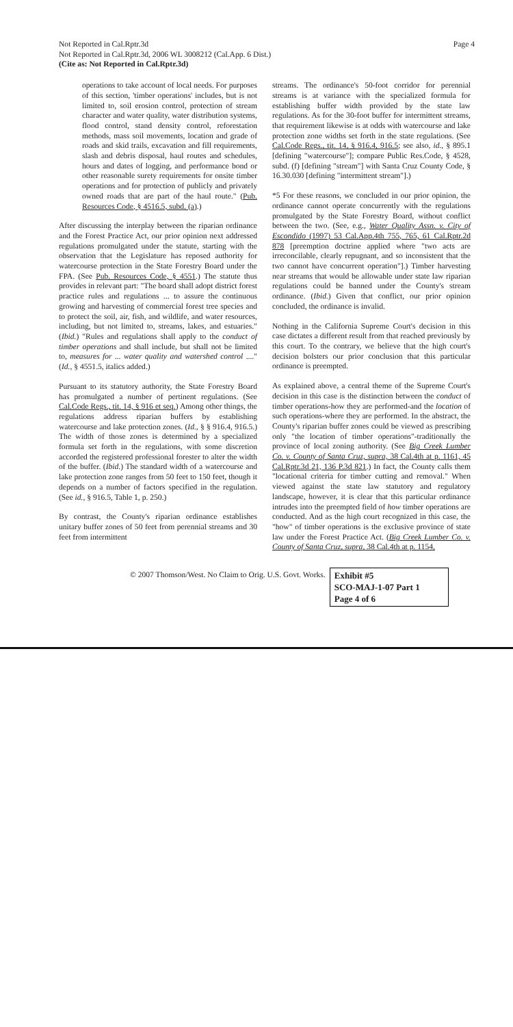Not Reported in Cal.Rptr.3d
Not Reported in Cal.Rptr.3d, 2006 WL 3008212 (Cal.App. 6 Dist.)
(Cite as: Not Reported in Cal.Rptr.3d)
Page 4
operations to take account of local needs. For purposes of this section, 'timber operations' includes, but is not limited to, soil erosion control, protection of stream character and water quality, water distribution systems, flood control, stand density control, reforestation methods, mass soil movements, location and grade of roads and skid trails, excavation and fill requirements, slash and debris disposal, haul routes and schedules, hours and dates of logging, and performance bond or other reasonable surety requirements for onsite timber operations and for protection of publicly and privately owned roads that are part of the haul route." (Pub. Resources Code, § 4516.5, subd. (a).)
After discussing the interplay between the riparian ordinance and the Forest Practice Act, our prior opinion next addressed regulations promulgated under the statute, starting with the observation that the Legislature has reposed authority for watercourse protection in the State Forestry Board under the FPA. (See Pub. Resources Code, § 4551.) The statute thus provides in relevant part: "The board shall adopt district forest practice rules and regulations ... to assure the continuous growing and harvesting of commercial forest tree species and to protect the soil, air, fish, and wildlife, and water resources, including, but not limited to, streams, lakes, and estuaries." (Ibid.) "Rules and regulations shall apply to the conduct of timber operations and shall include, but shall not be limited to, measures for ... water quality and watershed control ...." (Id., § 4551.5, italics added.)
Pursuant to its statutory authority, the State Forestry Board has promulgated a number of pertinent regulations. (See Cal.Code Regs., tit. 14, § 916 et seq.) Among other things, the regulations address riparian buffers by establishing watercourse and lake protection zones. (Id., § § 916.4, 916.5.) The width of those zones is determined by a specialized formula set forth in the regulations, with some discretion accorded the registered professional forester to alter the width of the buffer. (Ibid.) The standard width of a watercourse and lake protection zone ranges from 50 feet to 150 feet, though it depends on a number of factors specified in the regulation. (See id., § 916.5, Table 1, p. 250.)
By contrast, the County's riparian ordinance establishes unitary buffer zones of 50 feet from perennial streams and 30 feet from intermittent
streams. The ordinance's 50-foot corridor for perennial streams is at variance with the specialized formula for establishing buffer width provided by the state law regulations. As for the 30-foot buffer for intermittent streams, that requirement likewise is at odds with watercourse and lake protection zone widths set forth in the state regulations. (See Cal.Code Regs., tit. 14, § 916.4, 916.5; see also, id., § 895.1 [defining "watercourse"]; compare Public Res.Code, § 4528, subd. (f) [defining "stream"] with Santa Cruz County Code, § 16.30.030 [defining "intermittent stream"].)
*5 For these reasons, we concluded in our prior opinion, the ordinance cannot operate concurrently with the regulations promulgated by the State Forestry Board, without conflict between the two. (See, e.g., Water Quality Assn. v. City of Escondido (1997) 53 Cal.App.4th 755, 765, 61 Cal.Rptr.2d 878 [preemption doctrine applied where "two acts are irreconcilable, clearly repugnant, and so inconsistent that the two cannot have concurrent operation"].) Timber harvesting near streams that would be allowable under state law riparian regulations could be banned under the County's stream ordinance. (Ibid.) Given that conflict, our prior opinion concluded, the ordinance is invalid.
Nothing in the California Supreme Court's decision in this case dictates a different result from that reached previously by this court. To the contrary, we believe that the high court's decision bolsters our prior conclusion that this particular ordinance is preempted.
As explained above, a central theme of the Supreme Court's decision in this case is the distinction between the conduct of timber operations-how they are performed-and the location of such operations-where they are performed. In the abstract, the County's riparian buffer zones could be viewed as prescribing only "the location of timber operations"-traditionally the province of local zoning authority. (See Big Creek Lumber Co. v. County of Santa Cruz, supra, 38 Cal.4th at p. 1161, 45 Cal.Rptr.3d 21, 136 P.3d 821.) In fact, the County calls them "locational criteria for timber cutting and removal." When viewed against the state law statutory and regulatory landscape, however, it is clear that this particular ordinance intrudes into the preempted field of how timber operations are conducted. And as the high court recognized in this case, the "how" of timber operations is the exclusive province of state law under the Forest Practice Act. (Big Creek Lumber Co. v. County of Santa Cruz, supra, 38 Cal.4th at p. 1154,
© 2007 Thomson/West. No Claim to Orig. U.S. Govt. Works.
Exhibit #5
SCO-MAJ-1-07 Part 1
Page 4 of 6